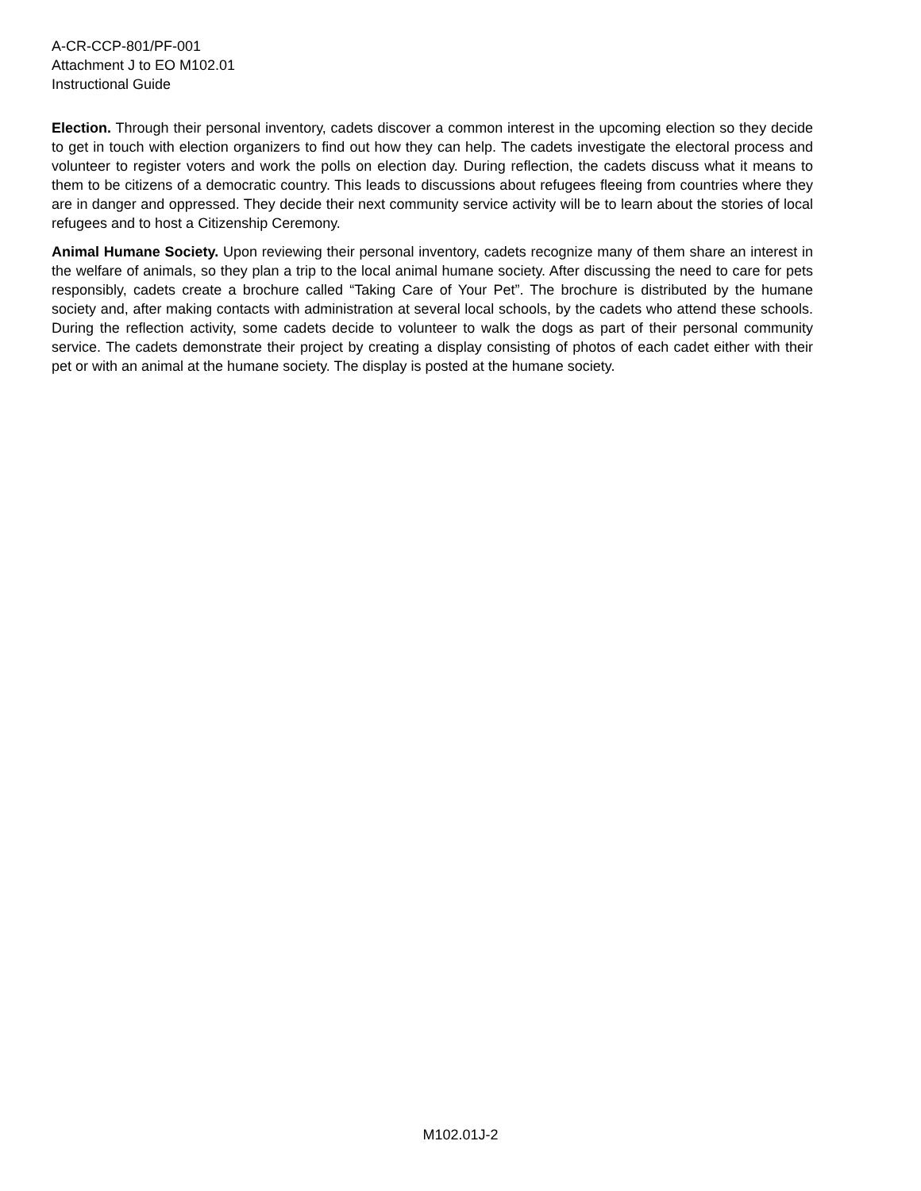A-CR-CCP-801/PF-001
Attachment J to EO M102.01
Instructional Guide
Election. Through their personal inventory, cadets discover a common interest in the upcoming election so they decide to get in touch with election organizers to find out how they can help. The cadets investigate the electoral process and volunteer to register voters and work the polls on election day. During reflection, the cadets discuss what it means to them to be citizens of a democratic country. This leads to discussions about refugees fleeing from countries where they are in danger and oppressed. They decide their next community service activity will be to learn about the stories of local refugees and to host a Citizenship Ceremony.
Animal Humane Society. Upon reviewing their personal inventory, cadets recognize many of them share an interest in the welfare of animals, so they plan a trip to the local animal humane society. After discussing the need to care for pets responsibly, cadets create a brochure called “Taking Care of Your Pet”. The brochure is distributed by the humane society and, after making contacts with administration at several local schools, by the cadets who attend these schools. During the reflection activity, some cadets decide to volunteer to walk the dogs as part of their personal community service. The cadets demonstrate their project by creating a display consisting of photos of each cadet either with their pet or with an animal at the humane society. The display is posted at the humane society.
M102.01J-2